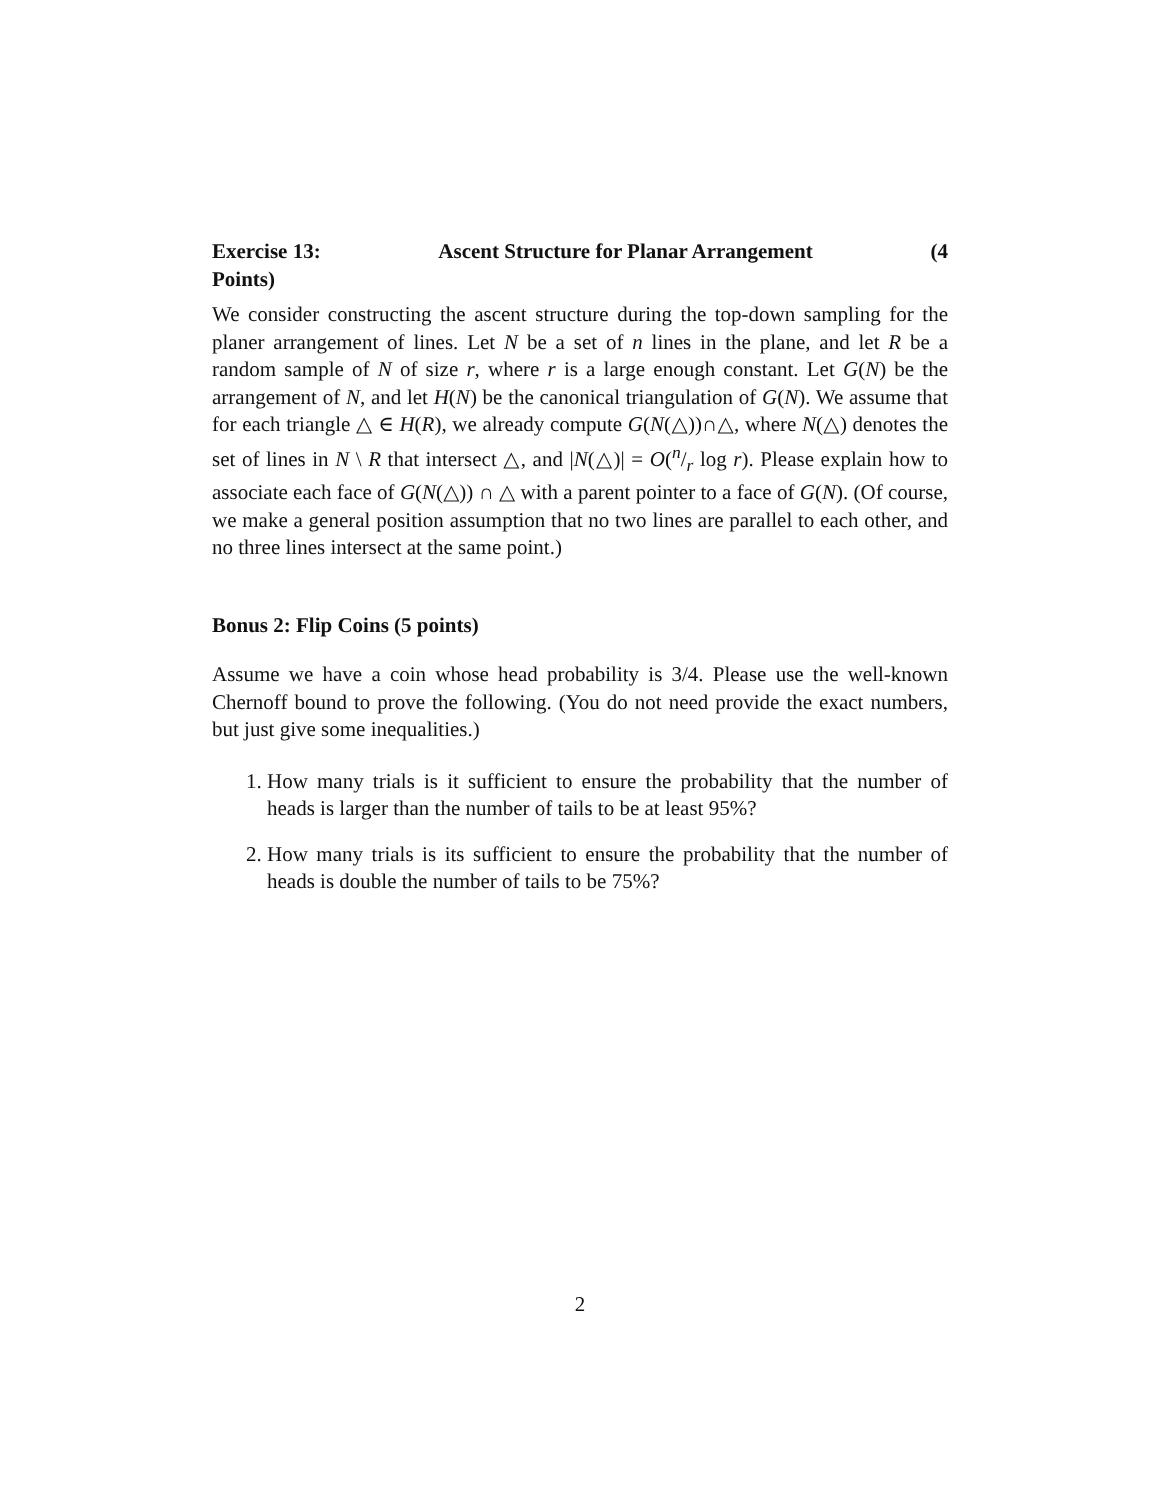Exercise 13: Ascent Structure for Planar Arrangement (4
Points)
We consider constructing the ascent structure during the top-down sampling for the planer arrangement of lines. Let N be a set of n lines in the plane, and let R be a random sample of N of size r, where r is a large enough constant. Let G(N) be the arrangement of N, and let H(N) be the canonical triangulation of G(N). We assume that for each triangle △ ∈ H(R), we already compute G(N(△))∩△, where N(△) denotes the set of lines in N \ R that intersect △, and |N(△)| = O(n/r log r). Please explain how to associate each face of G(N(△)) ∩ △ with a parent pointer to a face of G(N). (Of course, we make a general position assumption that no two lines are parallel to each other, and no three lines intersect at the same point.)
Bonus 2: Flip Coins (5 points)
Assume we have a coin whose head probability is 3/4. Please use the well-known Chernoff bound to prove the following. (You do not need provide the exact numbers, but just give some inequalities.)
1. How many trials is it sufficient to ensure the probability that the number of heads is larger than the number of tails to be at least 95%?
2. How many trials is its sufficient to ensure the probability that the number of heads is double the number of tails to be 75%?
2